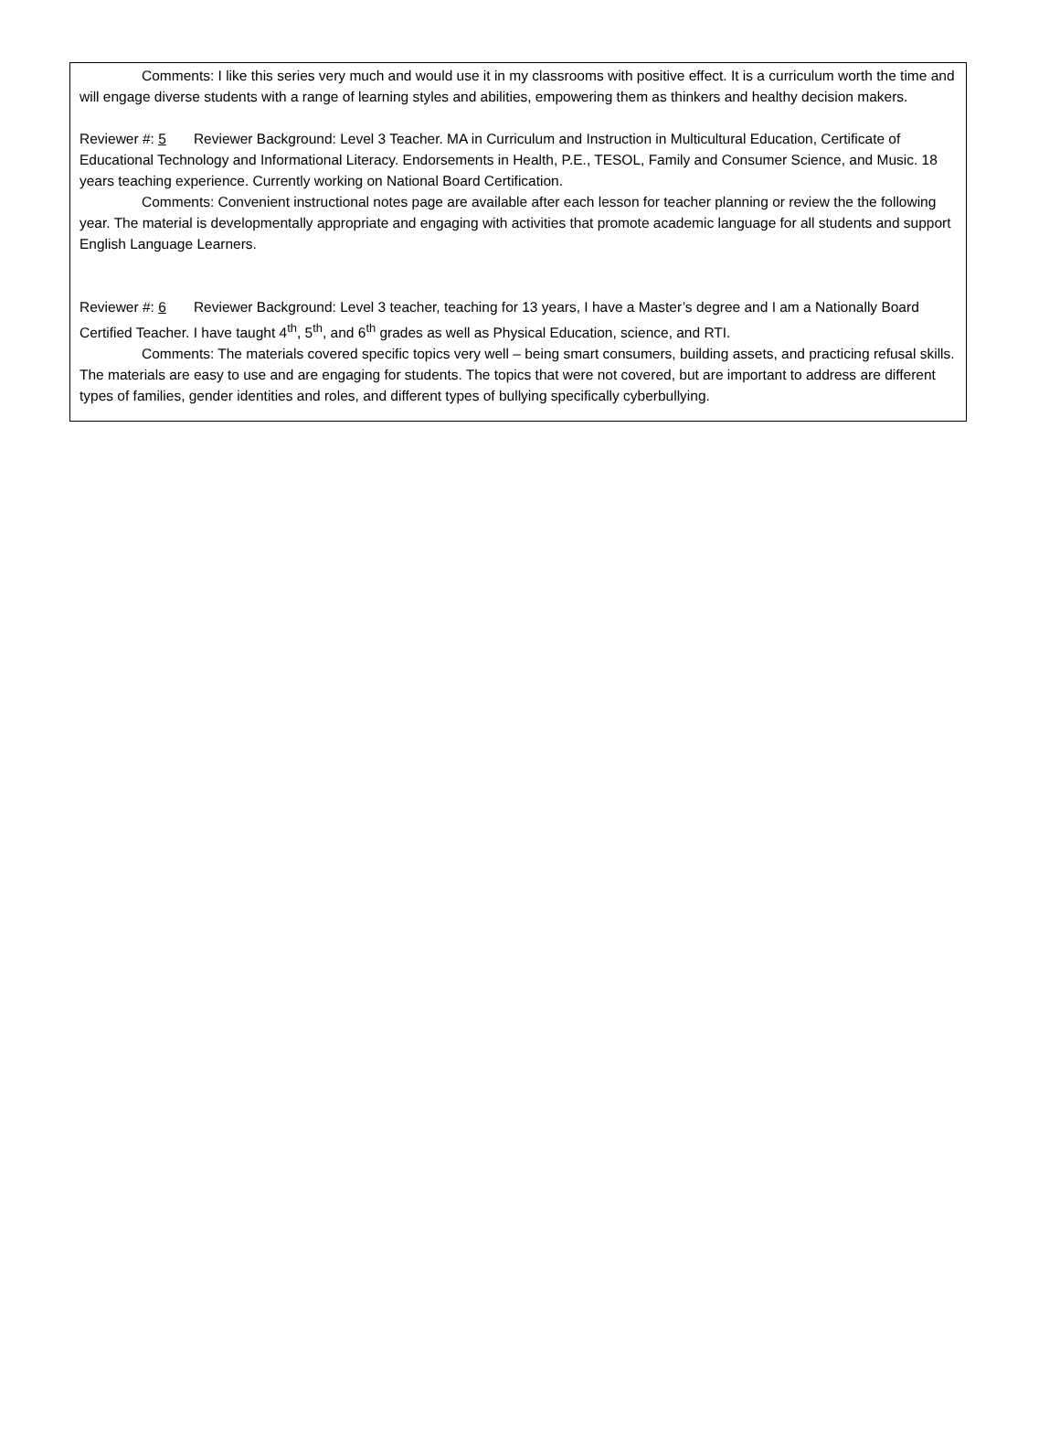Comments: I like this series very much and would use it in my classrooms with positive effect. It is a curriculum worth the time and will engage diverse students with a range of learning styles and abilities, empowering them as thinkers and healthy decision makers.
Reviewer #: 5 Reviewer Background: Level 3 Teacher. MA in Curriculum and Instruction in Multicultural Education, Certificate of Educational Technology and Informational Literacy. Endorsements in Health, P.E., TESOL, Family and Consumer Science, and Music. 18 years teaching experience. Currently working on National Board Certification.
Comments: Convenient instructional notes page are available after each lesson for teacher planning or review the the following year. The material is developmentally appropriate and engaging with activities that promote academic language for all students and support English Language Learners.
Reviewer #: 6 Reviewer Background: Level 3 teacher, teaching for 13 years, I have a Master’s degree and I am a Nationally Board Certified Teacher. I have taught 4<sup>th</sup>, 5<sup>th</sup>, and 6<sup>th</sup> grades as well as Physical Education, science, and RTI.
Comments: The materials covered specific topics very well – being smart consumers, building assets, and practicing refusal skills. The materials are easy to use and are engaging for students. The topics that were not covered, but are important to address are different types of families, gender identities and roles, and different types of bullying specifically cyberbullying.